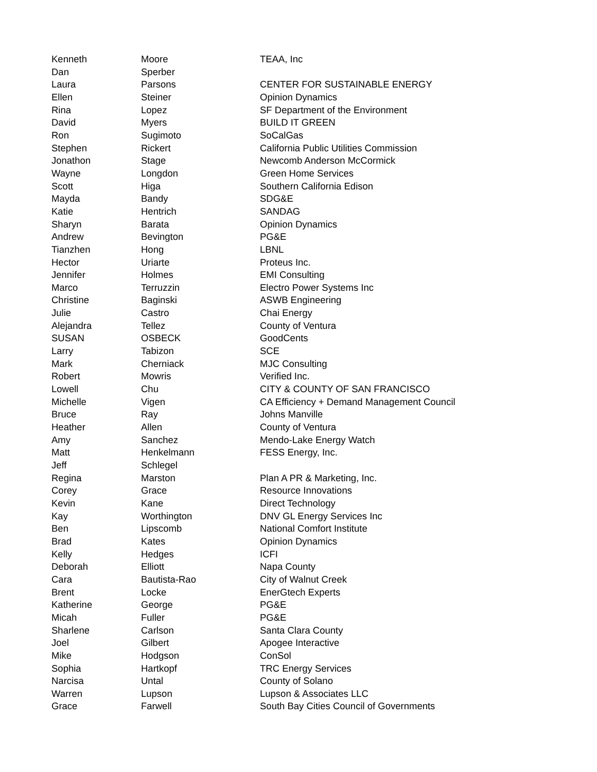| Kenneth | Moore | TEAA, Inc |
| Dan | Sperber | |
| Laura | Parsons | CENTER FOR SUSTAINABLE ENERGY |
| Ellen | Steiner | Opinion Dynamics |
| Rina | Lopez | SF Department of the Environment |
| David | Myers | BUILD IT GREEN |
| Ron | Sugimoto | SoCalGas |
| Stephen | Rickert | California Public Utilities Commission |
| Jonathon | Stage | Newcomb Anderson McCormick |
| Wayne | Longdon | Green Home Services |
| Scott | Higa | Southern California Edison |
| Mayda | Bandy | SDG&E |
| Katie | Hentrich | SANDAG |
| Sharyn | Barata | Opinion Dynamics |
| Andrew | Bevington | PG&E |
| Tianzhen | Hong | LBNL |
| Hector | Uriarte | Proteus Inc. |
| Jennifer | Holmes | EMI Consulting |
| Marco | Terruzzin | Electro Power Systems Inc |
| Christine | Baginski | ASWB Engineering |
| Julie | Castro | Chai Energy |
| Alejandra | Tellez | County of Ventura |
| SUSAN | OSBECK | GoodCents |
| Larry | Tabizon | SCE |
| Mark | Cherniack | MJC Consulting |
| Robert | Mowris | Verified Inc. |
| Lowell | Chu | CITY & COUNTY OF SAN FRANCISCO |
| Michelle | Vigen | CA Efficiency + Demand Management Council |
| Bruce | Ray | Johns Manville |
| Heather | Allen | County of Ventura |
| Amy | Sanchez | Mendo-Lake Energy Watch |
| Matt | Henkelmann | FESS Energy, Inc. |
| Jeff | Schlegel | |
| Regina | Marston | Plan A PR & Marketing, Inc. |
| Corey | Grace | Resource Innovations |
| Kevin | Kane | Direct Technology |
| Kay | Worthington | DNV GL Energy Services Inc |
| Ben | Lipscomb | National Comfort Institute |
| Brad | Kates | Opinion Dynamics |
| Kelly | Hedges | ICFI |
| Deborah | Elliott | Napa County |
| Cara | Bautista-Rao | City of Walnut Creek |
| Brent | Locke | EnerGtech Experts |
| Katherine | George | PG&E |
| Micah | Fuller | PG&E |
| Sharlene | Carlson | Santa Clara County |
| Joel | Gilbert | Apogee Interactive |
| Mike | Hodgson | ConSol |
| Sophia | Hartkopf | TRC Energy Services |
| Narcisa | Untal | County of Solano |
| Warren | Lupson | Lupson & Associates LLC |
| Grace | Farwell | South Bay Cities Council of Governments |